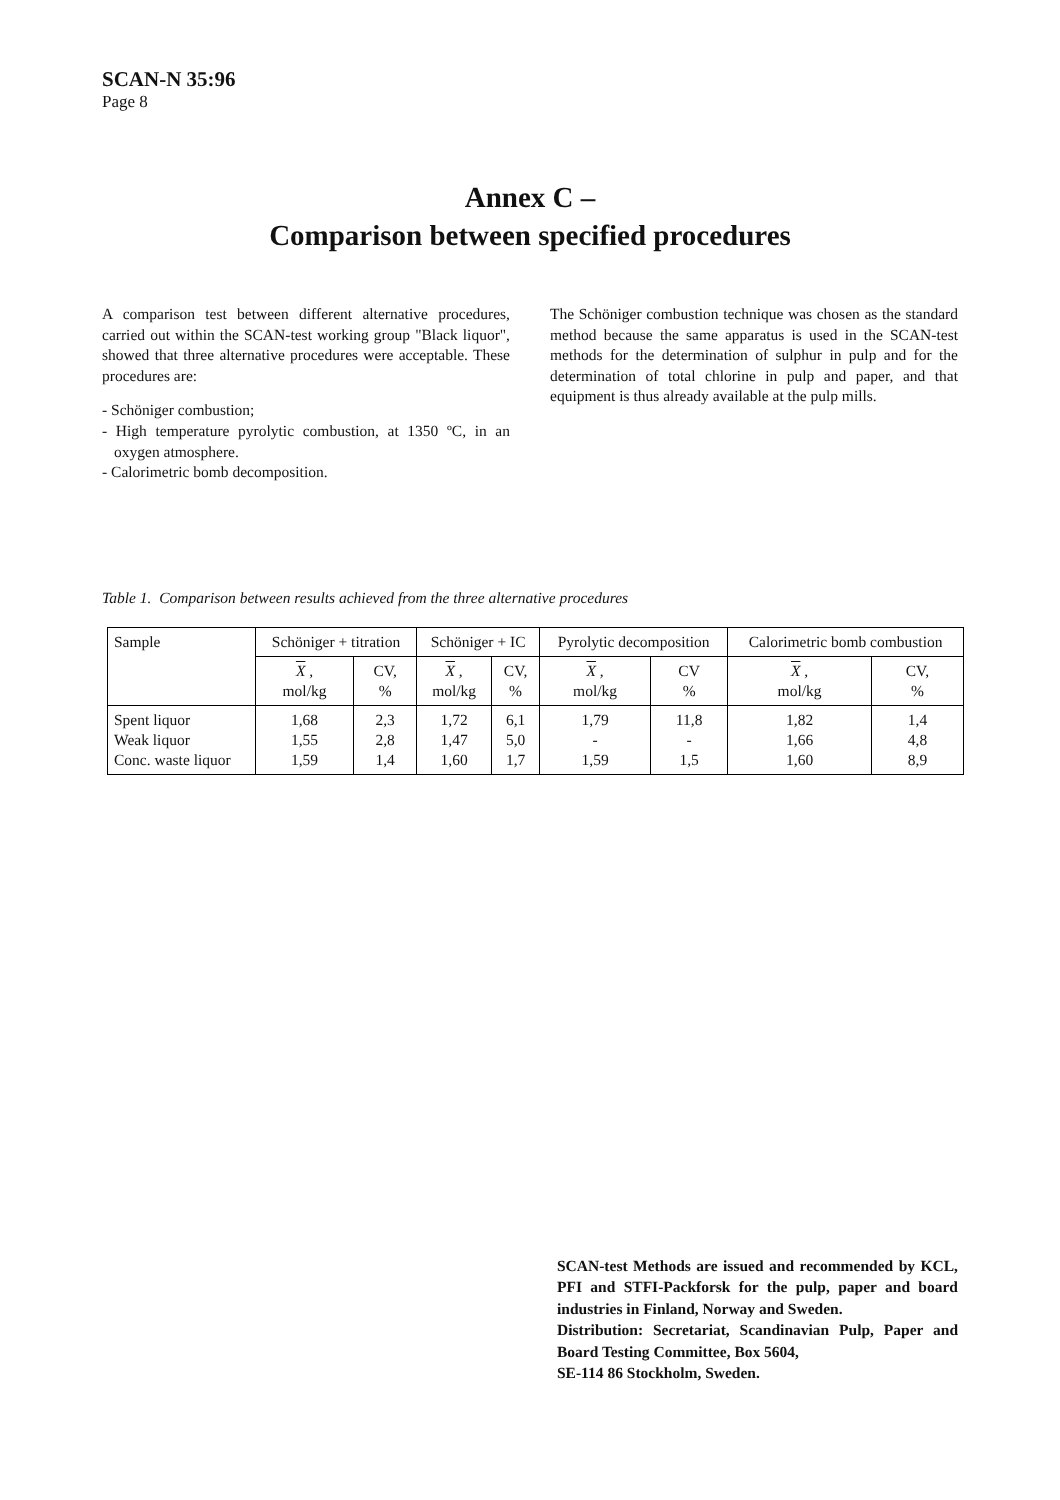SCAN-N 35:96
Page 8
Annex C –
Comparison between specified procedures
A comparison test between different alternative procedures, carried out within the SCAN-test working group "Black liquor", showed that three alternative procedures were acceptable. These procedures are:
- Schöniger combustion;
- High temperature pyrolytic combustion, at 1350 ºC, in an oxygen atmosphere.
- Calorimetric bomb decomposition.
The Schöniger combustion technique was chosen as the standard method because the same apparatus is used in the SCAN-test methods for the determination of sulphur in pulp and for the determination of total chlorine in pulp and paper, and that equipment is thus already available at the pulp mills.
Table 1. Comparison between results achieved from the three alternative procedures
| Sample | Schöniger + titration | | Schöniger + IC | | Pyrolytic decomposition | | Calorimetric bomb combustion | |
| --- | --- | --- | --- | --- | --- | --- | --- | --- |
| | X , mol/kg | CV, % | X , mol/kg | CV, % | X , mol/kg | CV % | X , mol/kg | CV, % |
| Spent liquor Weak liquor Conc. waste liquor | 1,68 1,55 1,59 | 2,3 2,8 1,4 | 1,72 1,47 1,60 | 6,1 5,0 1,7 | 1,79 - 1,59 | 11,8 - 1,5 | 1,82 1,66 1,60 | 1,4 4,8 8,9 |
SCAN-test Methods are issued and recommended by KCL, PFI and STFI-Packforsk for the pulp, paper and board industries in Finland, Norway and Sweden.
Distribution: Secretariat, Scandinavian Pulp, Paper and Board Testing Committee, Box 5604,
SE-114 86 Stockholm, Sweden.